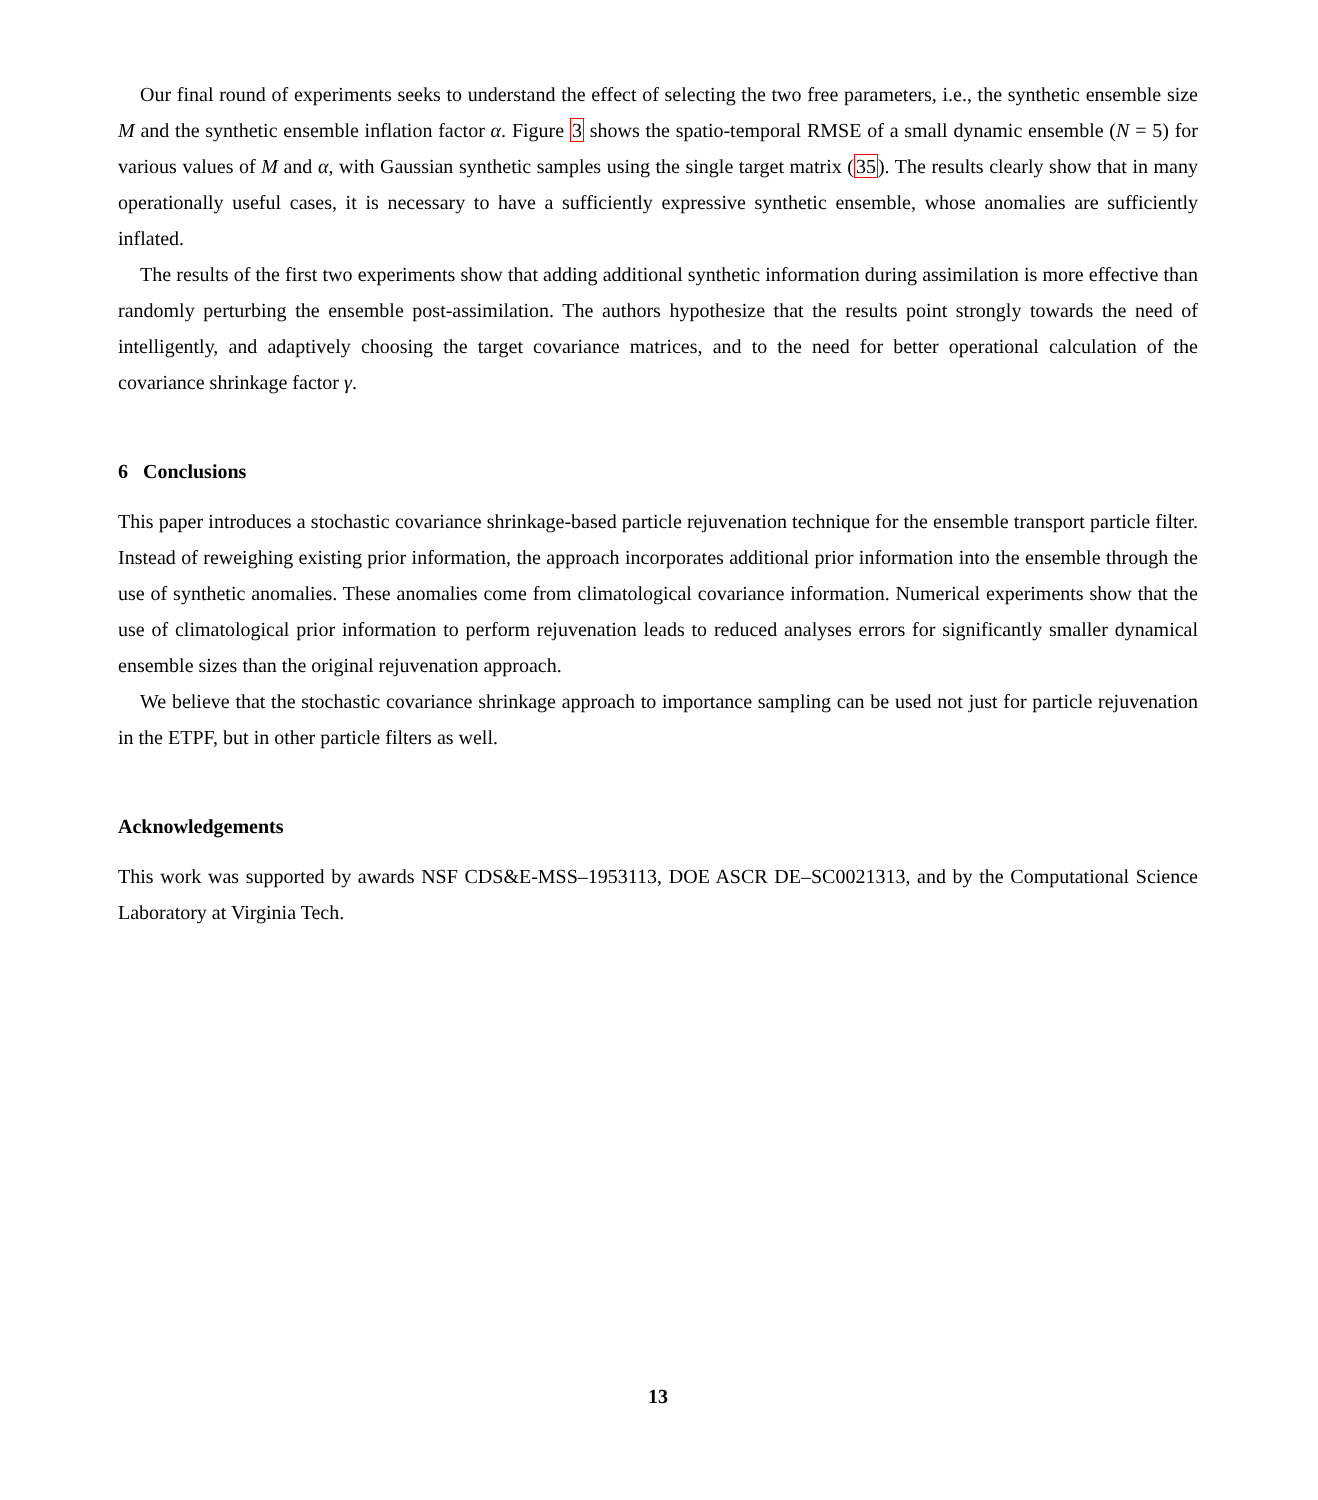Our final round of experiments seeks to understand the effect of selecting the two free parameters, i.e., the synthetic ensemble size M and the synthetic ensemble inflation factor α. Figure 3 shows the spatio-temporal RMSE of a small dynamic ensemble (N = 5) for various values of M and α, with Gaussian synthetic samples using the single target matrix (35). The results clearly show that in many operationally useful cases, it is necessary to have a sufficiently expressive synthetic ensemble, whose anomalies are sufficiently inflated.
The results of the first two experiments show that adding additional synthetic information during assimilation is more effective than randomly perturbing the ensemble post-assimilation. The authors hypothesize that the results point strongly towards the need of intelligently, and adaptively choosing the target covariance matrices, and to the need for better operational calculation of the covariance shrinkage factor γ.
6 Conclusions
This paper introduces a stochastic covariance shrinkage-based particle rejuvenation technique for the ensemble transport particle filter. Instead of reweighing existing prior information, the approach incorporates additional prior information into the ensemble through the use of synthetic anomalies. These anomalies come from climatological covariance information. Numerical experiments show that the use of climatological prior information to perform rejuvenation leads to reduced analyses errors for significantly smaller dynamical ensemble sizes than the original rejuvenation approach.
We believe that the stochastic covariance shrinkage approach to importance sampling can be used not just for particle rejuvenation in the ETPF, but in other particle filters as well.
Acknowledgements
This work was supported by awards NSF CDS&E-MSS–1953113, DOE ASCR DE–SC0021313, and by the Computational Science Laboratory at Virginia Tech.
13